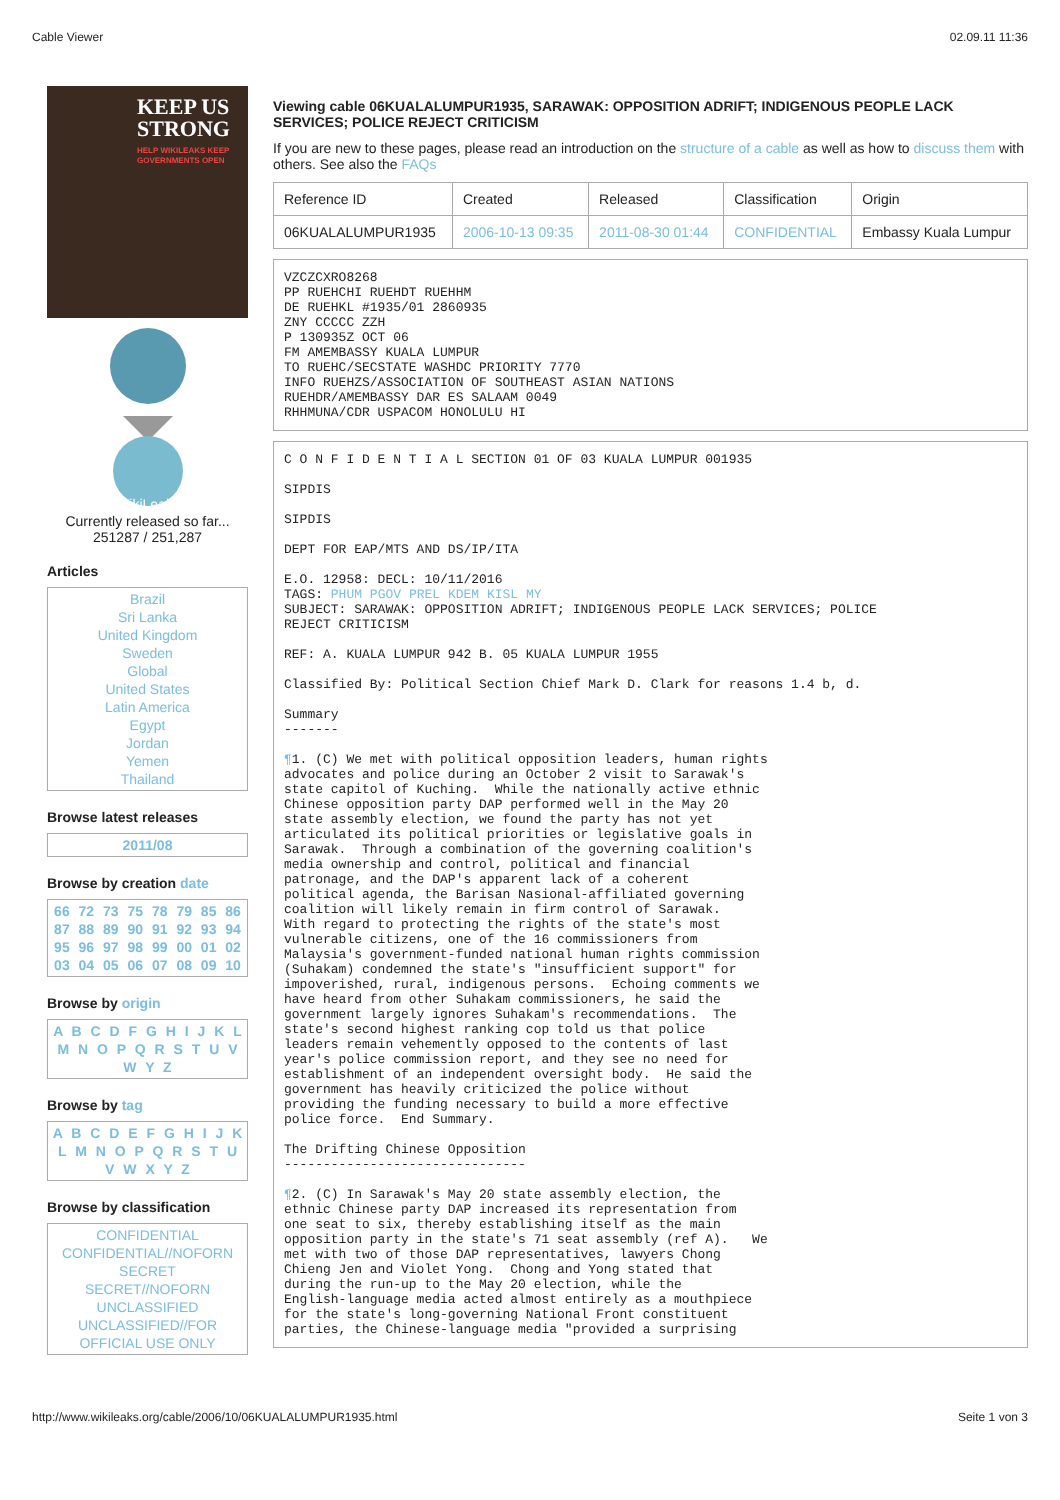Cable Viewer 02.09.11 11:36
KEEP US STRONG
HELP WIKILEAKS KEEP GOVERNMENTS OPEN
WikiLeaks
Currently released so far...
251287 / 251,287
Articles
Brazil
Sri Lanka
United Kingdom
Sweden
Global
United States
Latin America
Egypt
Jordan
Yemen
Thailand
Browse latest releases
2011/08
Browse by creation date
66 72 73 75 78 79 85 86 87 88 89 90 91 92 93 94 95 96 97 98 99 00 01 02 03 04 05 06 07 08 09 10
Browse by origin
A B C D F G H I J K L M N O P Q R S T U V W Y Z
Browse by tag
A B C D E F G H I J K L M N O P Q R S T U V W X Y Z
Browse by classification
CONFIDENTIAL
CONFIDENTIAL//NOFORN
SECRET
SECRET//NOFORN
UNCLASSIFIED
UNCLASSIFIED//FOR OFFICIAL USE ONLY
Viewing cable 06KUALALUMPUR1935, SARAWAK: OPPOSITION ADRIFT; INDIGENOUS PEOPLE LACK SERVICES; POLICE REJECT CRITICISM
If you are new to these pages, please read an introduction on the structure of a cable as well as how to discuss them with others. See also the FAQs
| Reference ID | Created | Released | Classification | Origin |
| --- | --- | --- | --- | --- |
| 06KUALALUMPUR1935 | 2006-10-13 09:35 | 2011-08-30 01:44 | CONFIDENTIAL | Embassy Kuala Lumpur |
VZCZCXRO8268
PP RUEHCHI RUEHDT RUEHHM
DE RUEHKL #1935/01 2860935
ZNY CCCCC ZZH
P 130935Z OCT 06
FM AMEMBASSY KUALA LUMPUR
TO RUEHC/SECSTATE WASHDC PRIORITY 7770
INFO RUEHZS/ASSOCIATION OF SOUTHEAST ASIAN NATIONS
RUEHDR/AMEMBASSY DAR ES SALAAM 0049
RHHMUNA/CDR USPACOM HONOLULU HI
C O N F I D E N T I A L SECTION 01 OF 03 KUALA LUMPUR 001935

SIPDIS

SIPDIS

DEPT FOR EAP/MTS AND DS/IP/ITA

E.O. 12958: DECL: 10/11/2016
TAGS: PHUM PGOV PREL KDEM KISL MY
SUBJECT: SARAWAK: OPPOSITION ADRIFT; INDIGENOUS PEOPLE LACK SERVICES; POLICE
REJECT CRITICISM

REF: A. KUALA LUMPUR 942 B. 05 KUALA LUMPUR 1955

Classified By: Political Section Chief Mark D. Clark for reasons 1.4 b, d.

Summary
-------

¶1. (C) We met with political opposition leaders, human rights
advocates and police during an October 2 visit to Sarawak's
state capitol of Kuching.  While the nationally active ethnic
Chinese opposition party DAP performed well in the May 20
state assembly election, we found the party has not yet
articulated its political priorities or legislative goals in
Sarawak.  Through a combination of the governing coalition's
media ownership and control, political and financial
patronage, and the DAP's apparent lack of a coherent
political agenda, the Barisan Nasional-affiliated governing
coalition will likely remain in firm control of Sarawak.
With regard to protecting the rights of the state's most
vulnerable citizens, one of the 16 commissioners from
Malaysia's government-funded national human rights commission
(Suhakam) condemned the state's "insufficient support" for
impoverished, rural, indigenous persons.  Echoing comments we
have heard from other Suhakam commissioners, he said the
government largely ignores Suhakam's recommendations.  The
state's second highest ranking cop told us that police
leaders remain vehemently opposed to the contents of last
year's police commission report, and they see no need for
establishment of an independent oversight body.  He said the
government has heavily criticized the police without
providing the funding necessary to build a more effective
police force.  End Summary.

The Drifting Chinese Opposition
-------------------------------

¶2. (C) In Sarawak's May 20 state assembly election, the
ethnic Chinese party DAP increased its representation from
one seat to six, thereby establishing itself as the main
opposition party in the state's 71 seat assembly (ref A).   We
met with two of those DAP representatives, lawyers Chong
Chieng Jen and Violet Yong.  Chong and Yong stated that
during the run-up to the May 20 election, while the
English-language media acted almost entirely as a mouthpiece
for the state's long-governing National Front constituent
parties, the Chinese-language media "provided a surprising
http://www.wikileaks.org/cable/2006/10/06KUALALUMPUR1935.html Seite 1 von 3